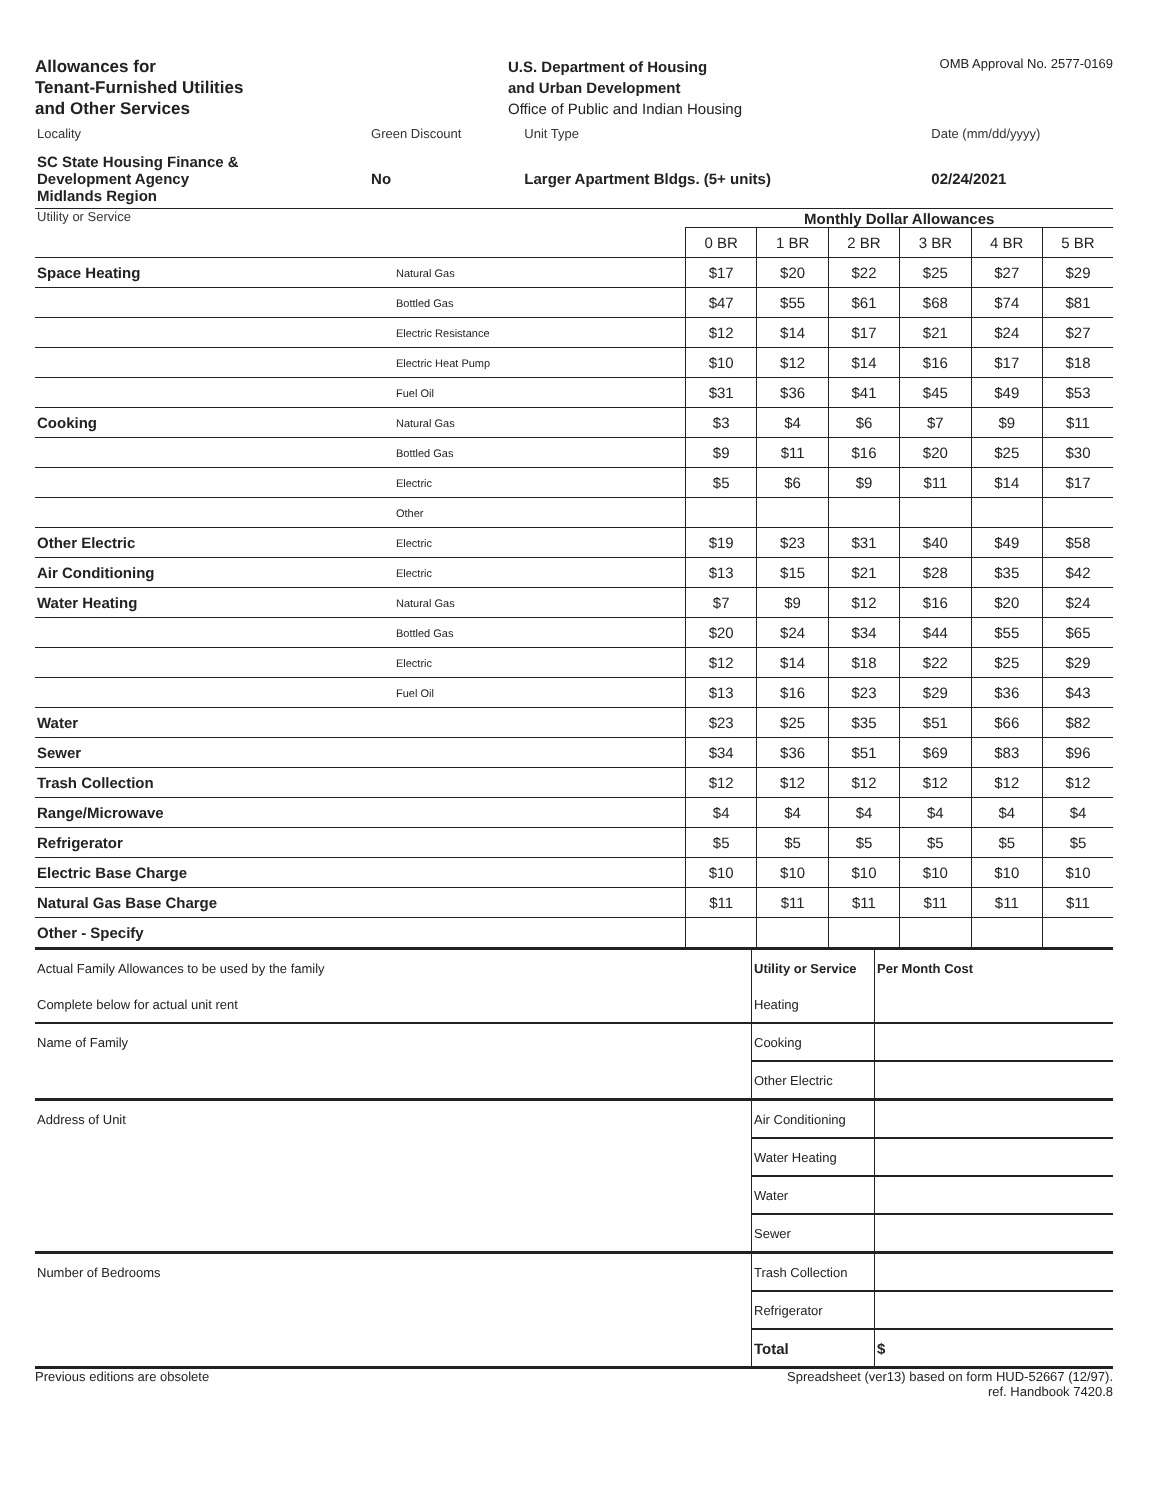Allowances for
Tenant-Furnished Utilities
and Other Services
U.S. Department of Housing
and Urban Development
Office of Public and Indian Housing
OMB Approval No. 2577-0169
| Locality | Green Discount | Unit Type | Date (mm/dd/yyyy) |
| SC State Housing Finance & Development Agency Midlands Region | No | Larger Apartment Bldgs. (5+ units) | 02/24/2021 |
| Utility or Service | | Monthly Dollar Allowances | | | | | |
| | | 0 BR | 1 BR | 2 BR | 3 BR | 4 BR | 5 BR |
| Space Heating | Natural Gas | $17 | $20 | $22 | $25 | $27 | $29 |
| | Bottled Gas | $47 | $55 | $61 | $68 | $74 | $81 |
| | Electric Resistance | $12 | $14 | $17 | $21 | $24 | $27 |
| | Electric Heat Pump | $10 | $12 | $14 | $16 | $17 | $18 |
| | Fuel Oil | $31 | $36 | $41 | $45 | $49 | $53 |
| Cooking | Natural Gas | $3 | $4 | $6 | $7 | $9 | $11 |
| | Bottled Gas | $9 | $11 | $16 | $20 | $25 | $30 |
| | Electric | $5 | $6 | $9 | $11 | $14 | $17 |
| | Other | | | | | | |
| Other Electric | Electric | $19 | $23 | $31 | $40 | $49 | $58 |
| Air Conditioning | Electric | $13 | $15 | $21 | $28 | $35 | $42 |
| Water Heating | Natural Gas | $7 | $9 | $12 | $16 | $20 | $24 |
| | Bottled Gas | $20 | $24 | $34 | $44 | $55 | $65 |
| | Electric | $12 | $14 | $18 | $22 | $25 | $29 |
| | Fuel Oil | $13 | $16 | $23 | $29 | $36 | $43 |
| Water | | $23 | $25 | $35 | $51 | $66 | $82 |
| Sewer | | $34 | $36 | $51 | $69 | $83 | $96 |
| Trash Collection | | $12 | $12 | $12 | $12 | $12 | $12 |
| Range/Microwave | | $4 | $4 | $4 | $4 | $4 | $4 |
| Refrigerator | | $5 | $5 | $5 | $5 | $5 | $5 |
| Electric Base Charge | | $10 | $10 | $10 | $10 | $10 | $10 |
| Natural Gas Base Charge | | $11 | $11 | $11 | $11 | $11 | $11 |
| Other - Specify | | | | | | | |
| Actual Family Allowances to be used by the family | Utility or Service | Per Month Cost |
| Complete below for actual unit rent | Heating | |
| Name of Family | Cooking | |
| | Other Electric | |
| Address of Unit | Air Conditioning | |
| | Water Heating | |
| | Water | |
| | Sewer | |
| Number of Bedrooms | Trash Collection | |
| | Refrigerator | |
| | Total | $ |
Previous editions are obsolete Spreadsheet (ver13) based on form HUD-52667 (12/97).
ref. Handbook 7420.8